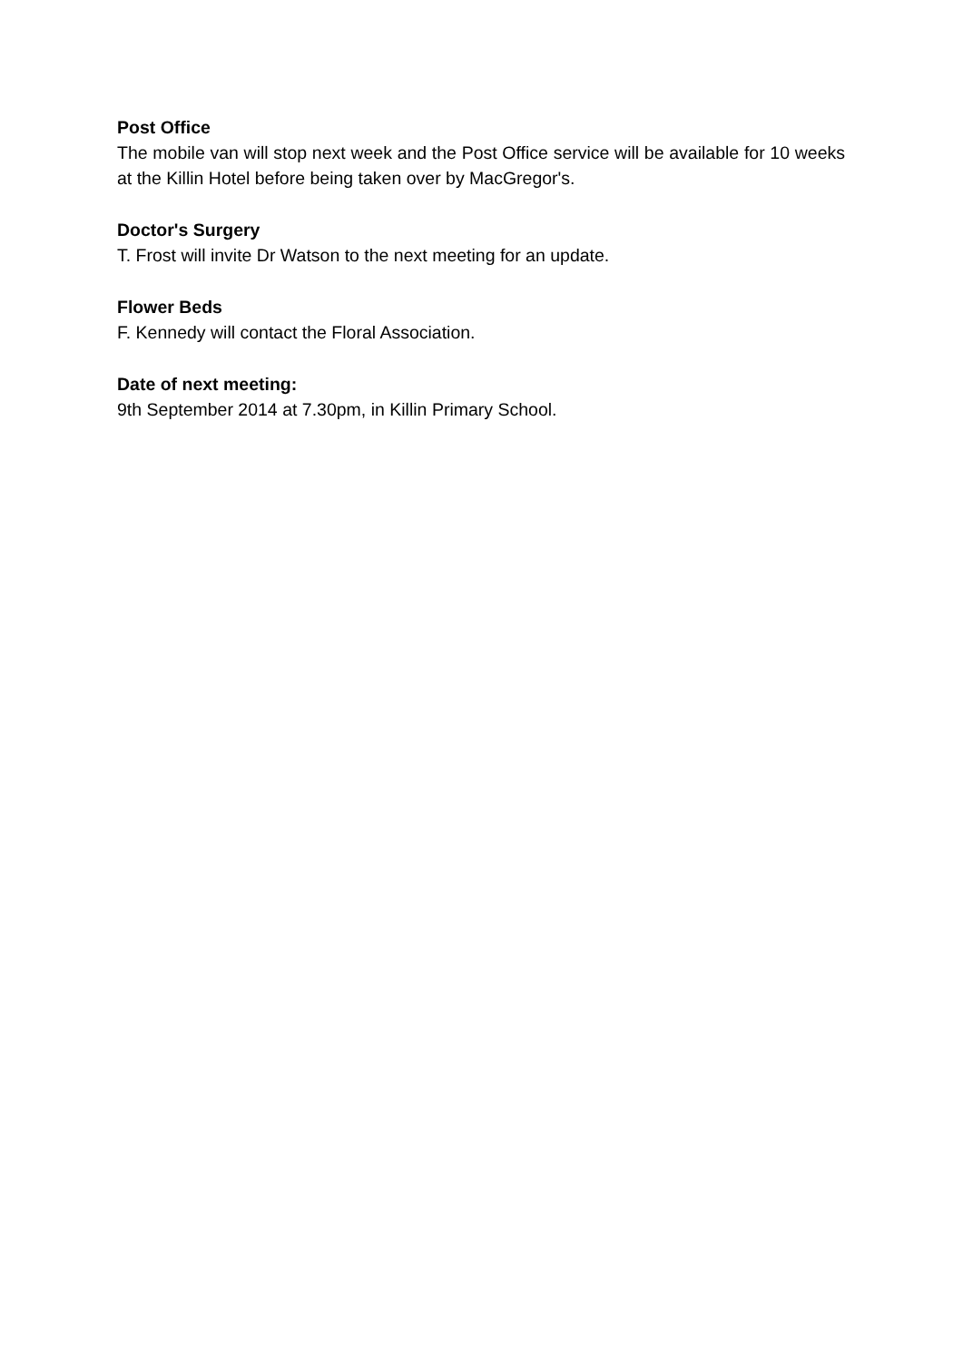Post Office
The mobile van will stop next week and the Post Office service will be available for 10 weeks at the Killin Hotel before being taken over by MacGregor's.
Doctor's Surgery
T. Frost will invite Dr Watson to the next meeting for an update.
Flower Beds
F. Kennedy will contact the Floral Association.
Date of next meeting:
9th September 2014 at 7.30pm, in Killin Primary School.